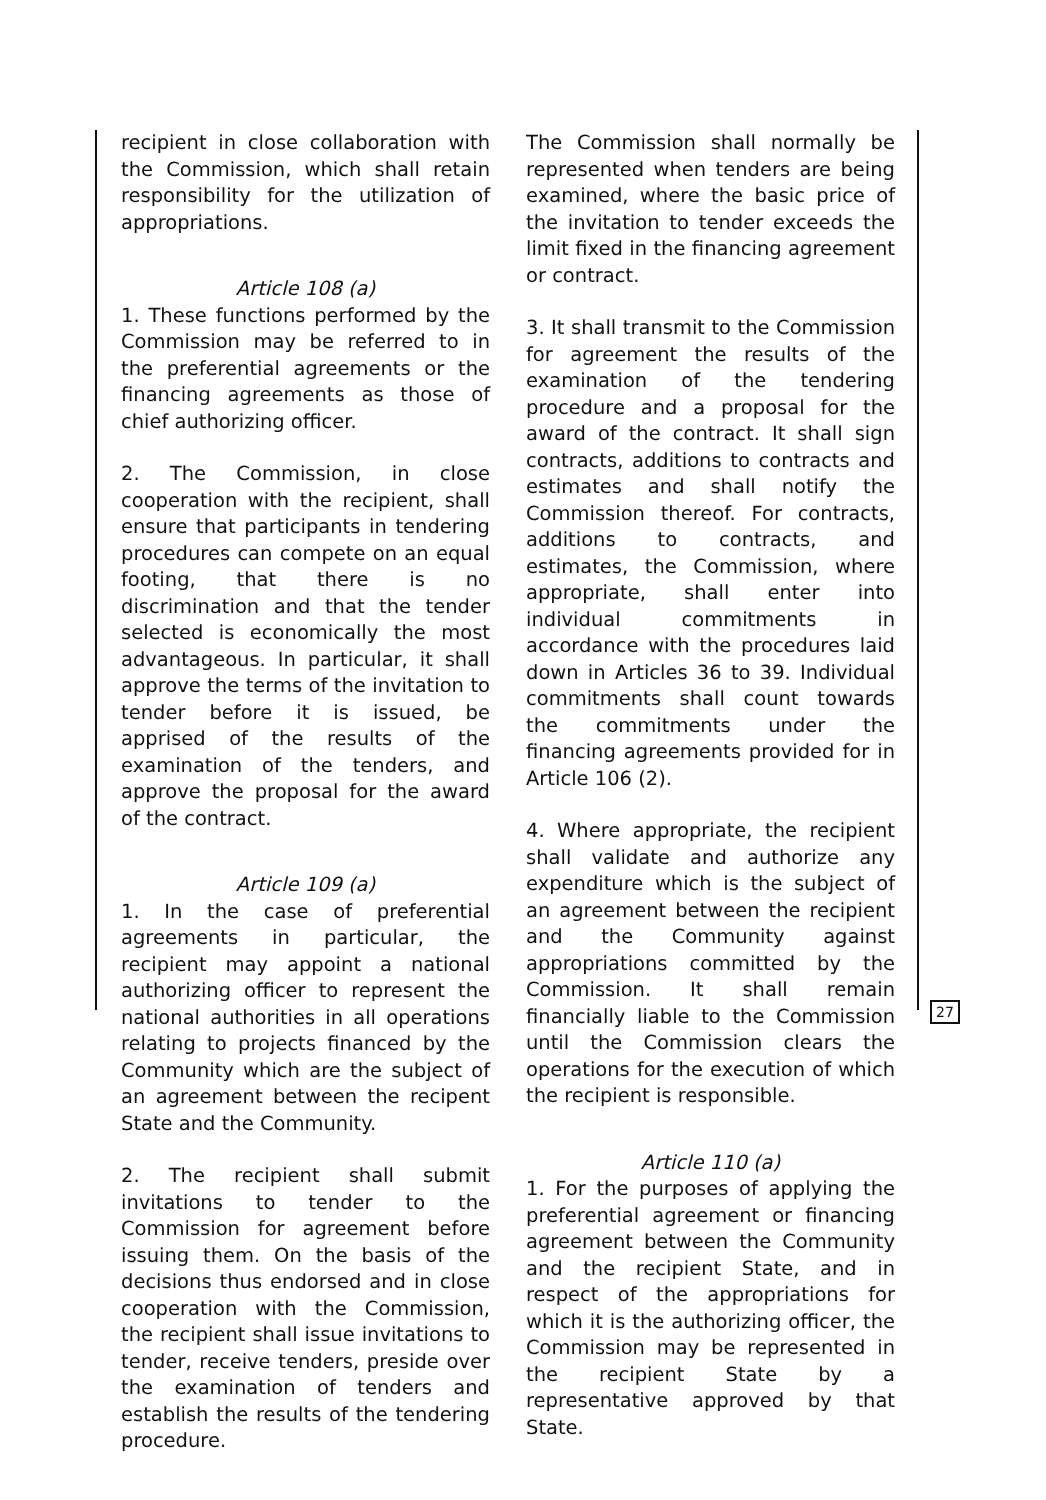recipient in close collaboration with the Commission, which shall retain responsibility for the utilization of appropriations.
Article 108 (a)
1. These functions performed by the Commission may be referred to in the preferential agreements or the financing agreements as those of chief authorizing officer.
2. The Commission, in close cooperation with the recipient, shall ensure that participants in tendering procedures can compete on an equal footing, that there is no discrimination and that the tender selected is economically the most advantageous. In particular, it shall approve the terms of the invitation to tender before it is issued, be apprised of the results of the examination of the tenders, and approve the proposal for the award of the contract.
Article 109 (a)
1. In the case of preferential agreements in particular, the recipient may appoint a national authorizing officer to represent the national authorities in all operations relating to projects financed by the Community which are the subject of an agreement between the recipent State and the Community.
2. The recipient shall submit invitations to tender to the Commission for agreement before issuing them. On the basis of the decisions thus endorsed and in close cooperation with the Commission, the recipient shall issue invitations to tender, receive tenders, preside over the examination of tenders and establish the results of the tendering procedure.
The Commission shall normally be represented when tenders are being examined, where the basic price of the invitation to tender exceeds the limit fixed in the financing agreement or contract.
3. It shall transmit to the Commission for agreement the results of the examination of the tendering procedure and a proposal for the award of the contract. It shall sign contracts, additions to contracts and estimates and shall notify the Commission thereof. For contracts, additions to contracts, and estimates, the Commission, where appropriate, shall enter into individual commitments in accordance with the procedures laid down in Articles 36 to 39. Individual commitments shall count towards the commitments under the financing agreements provided for in Article 106 (2).
4. Where appropriate, the recipient shall validate and authorize any expenditure which is the subject of an agreement between the recipient and the Community against appropriations committed by the Commission. It shall remain financially liable to the Commission until the Commission clears the operations for the execution of which the recipient is responsible.
Article 110 (a)
1. For the purposes of applying the preferential agreement or financing agreement between the Community and the recipient State, and in respect of the appropriations for which it is the authorizing officer, the Commission may be represented in the recipient State by a representative approved by that State.
27